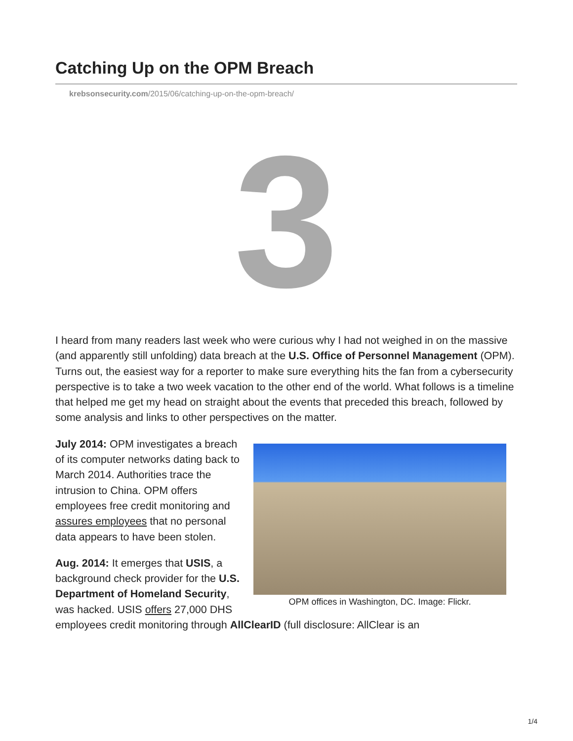Catching Up on the OPM Breach
krebsonsecurity.com/2015/06/catching-up-on-the-opm-breach/
3
I heard from many readers last week who were curious why I had not weighed in on the massive (and apparently still unfolding) data breach at the U.S. Office of Personnel Management (OPM). Turns out, the easiest way for a reporter to make sure everything hits the fan from a cybersecurity perspective is to take a two week vacation to the other end of the world. What follows is a timeline that helped me get my head on straight about the events that preceded this breach, followed by some analysis and links to other perspectives on the matter.
OPM offices in Washington, DC. Image: Flickr.
July 2014: OPM investigates a breach of its computer networks dating back to March 2014. Authorities trace the intrusion to China. OPM offers employees free credit monitoring and assures employees that no personal data appears to have been stolen.
Aug. 2014: It emerges that USIS, a background check provider for the U.S. Department of Homeland Security, was hacked. USIS offers 27,000 DHS employees credit monitoring through AllClearID (full disclosure: AllClear is an
1/4